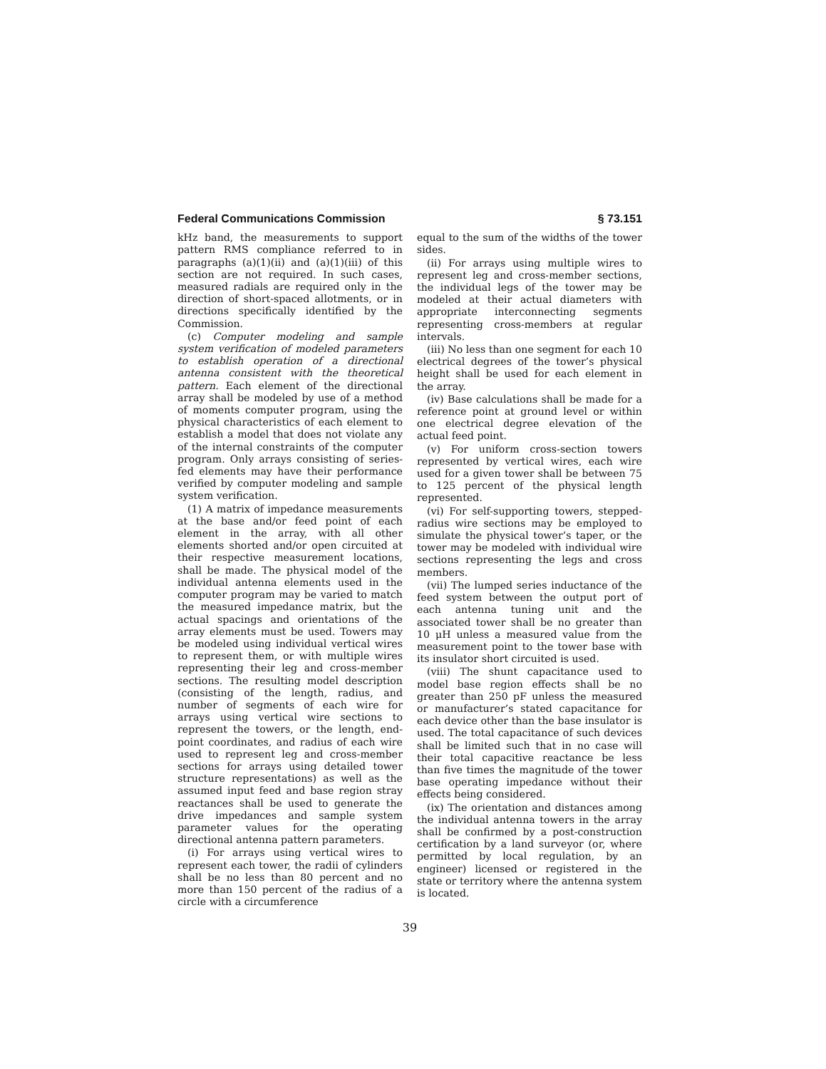Federal Communications Commission § 73.151
kHz band, the measurements to support pattern RMS compliance referred to in paragraphs (a)(1)(ii) and (a)(1)(iii) of this section are not required. In such cases, measured radials are required only in the direction of short-spaced allotments, or in directions specifically identified by the Commission.
(c) Computer modeling and sample system verification of modeled parameters to establish operation of a directional antenna consistent with the theoretical pattern. Each element of the directional array shall be modeled by use of a method of moments computer program, using the physical characteristics of each element to establish a model that does not violate any of the internal constraints of the computer program. Only arrays consisting of series-fed elements may have their performance verified by computer modeling and sample system verification.
(1) A matrix of impedance measurements at the base and/or feed point of each element in the array, with all other elements shorted and/or open circuited at their respective measurement locations, shall be made. The physical model of the individual antenna elements used in the computer program may be varied to match the measured impedance matrix, but the actual spacings and orientations of the array elements must be used. Towers may be modeled using individual vertical wires to represent them, or with multiple wires representing their leg and cross-member sections. The resulting model description (consisting of the length, radius, and number of segments of each wire for arrays using vertical wire sections to represent the towers, or the length, end-point coordinates, and radius of each wire used to represent leg and cross-member sections for arrays using detailed tower structure representations) as well as the assumed input feed and base region stray reactances shall be used to generate the drive impedances and sample system parameter values for the operating directional antenna pattern parameters.
(i) For arrays using vertical wires to represent each tower, the radii of cylinders shall be no less than 80 percent and no more than 150 percent of the radius of a circle with a circumference
equal to the sum of the widths of the tower sides.
(ii) For arrays using multiple wires to represent leg and cross-member sections, the individual legs of the tower may be modeled at their actual diameters with appropriate interconnecting segments representing cross-members at regular intervals.
(iii) No less than one segment for each 10 electrical degrees of the tower’s physical height shall be used for each element in the array.
(iv) Base calculations shall be made for a reference point at ground level or within one electrical degree elevation of the actual feed point.
(v) For uniform cross-section towers represented by vertical wires, each wire used for a given tower shall be between 75 to 125 percent of the physical length represented.
(vi) For self-supporting towers, stepped-radius wire sections may be employed to simulate the physical tower’s taper, or the tower may be modeled with individual wire sections representing the legs and cross members.
(vii) The lumped series inductance of the feed system between the output port of each antenna tuning unit and the associated tower shall be no greater than 10 μH unless a measured value from the measurement point to the tower base with its insulator short circuited is used.
(viii) The shunt capacitance used to model base region effects shall be no greater than 250 pF unless the measured or manufacturer’s stated capacitance for each device other than the base insulator is used. The total capacitance of such devices shall be limited such that in no case will their total capacitive reactance be less than five times the magnitude of the tower base operating impedance without their effects being considered.
(ix) The orientation and distances among the individual antenna towers in the array shall be confirmed by a post-construction certification by a land surveyor (or, where permitted by local regulation, by an engineer) licensed or registered in the state or territory where the antenna system is located.
39